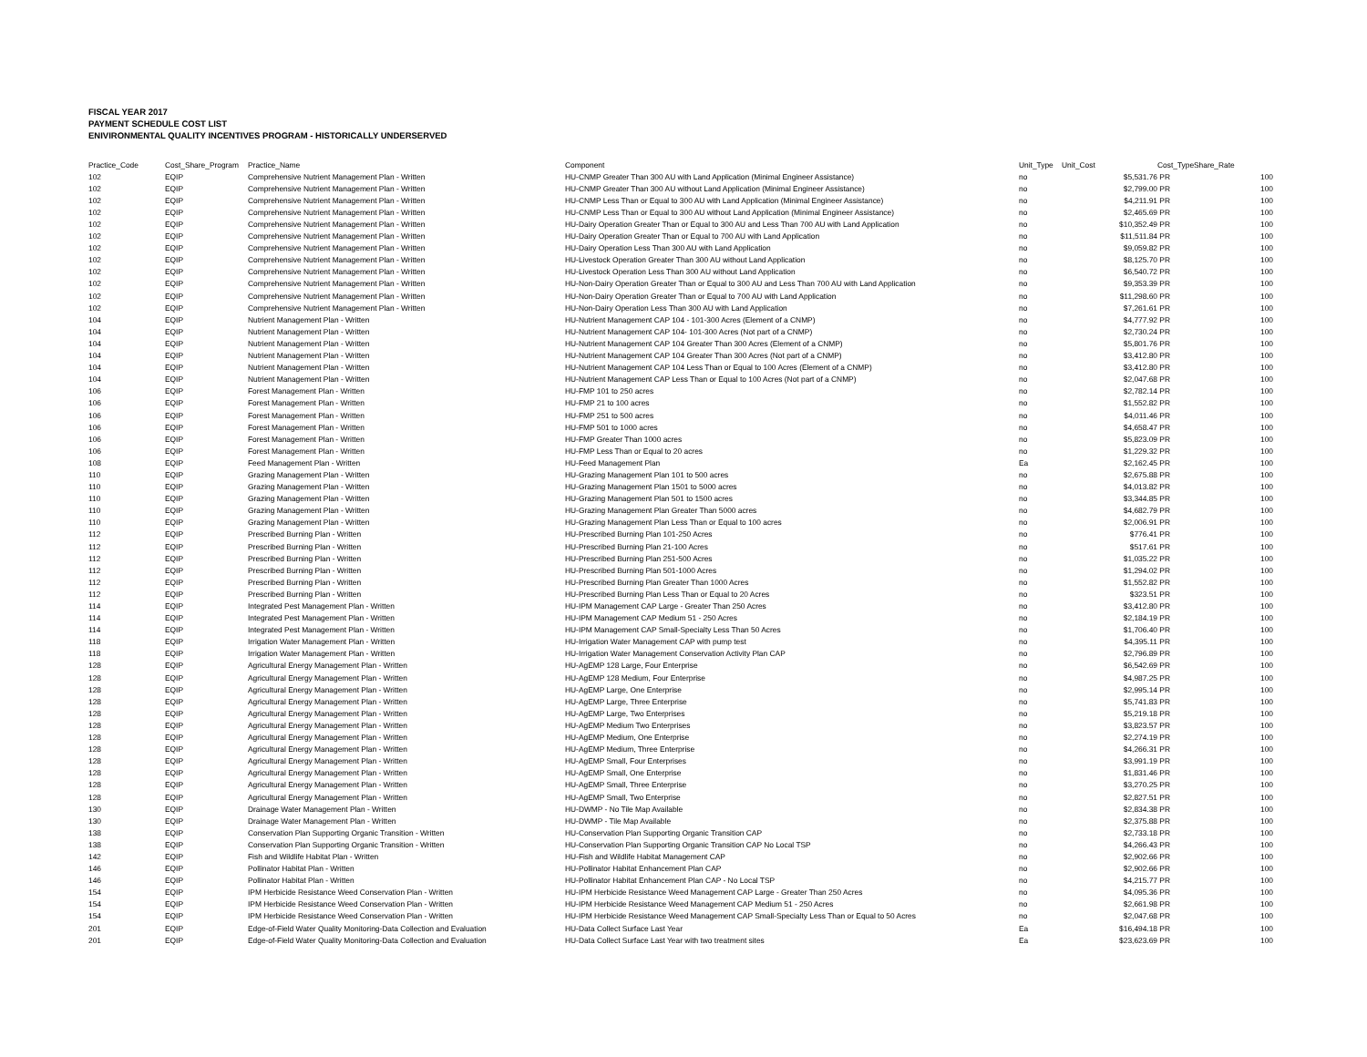FISCAL YEAR 2017
PAYMENT SCHEDULE COST LIST
ENIVIRONMENTAL QUALITY INCENTIVES PROGRAM - HISTORICALLY UNDERSERVED
| Practice_Code | Cost_Share_Program | Practice_Name | Component | Unit_Type | Unit_Cost | Cost_Type | Share_Rate |
| --- | --- | --- | --- | --- | --- | --- | --- |
| 102 | EQIP | Comprehensive Nutrient Management Plan - Written | HU-CNMP Greater Than 300 AU with Land Application (Minimal Engineer Assistance) | no | $5,531.76 | PR | 100 |
| 102 | EQIP | Comprehensive Nutrient Management Plan - Written | HU-CNMP Greater Than 300 AU without Land Application (Minimal Engineer Assistance) | no | $2,799.00 | PR | 100 |
| 102 | EQIP | Comprehensive Nutrient Management Plan - Written | HU-CNMP Less Than or Equal to 300 AU with Land Application (Minimal Engineer Assistance) | no | $4,211.91 | PR | 100 |
| 102 | EQIP | Comprehensive Nutrient Management Plan - Written | HU-CNMP Less Than or Equal to 300 AU without Land Application (Minimal Engineer Assistance) | no | $2,465.69 | PR | 100 |
| 102 | EQIP | Comprehensive Nutrient Management Plan - Written | HU-Dairy Operation Greater Than or Equal to 300 AU and Less Than 700 AU with Land Application | no | $10,352.49 | PR | 100 |
| 102 | EQIP | Comprehensive Nutrient Management Plan - Written | HU-Dairy Operation Greater Than or Equal to 700 AU with Land Application | no | $11,511.84 | PR | 100 |
| 102 | EQIP | Comprehensive Nutrient Management Plan - Written | HU-Dairy Operation Less Than 300 AU with Land Application | no | $9,059.82 | PR | 100 |
| 102 | EQIP | Comprehensive Nutrient Management Plan - Written | HU-Livestock Operation Greater Than 300 AU without Land Application | no | $8,125.70 | PR | 100 |
| 102 | EQIP | Comprehensive Nutrient Management Plan - Written | HU-Livestock Operation Less Than 300 AU without Land Application | no | $6,540.72 | PR | 100 |
| 102 | EQIP | Comprehensive Nutrient Management Plan - Written | HU-Non-Dairy Operation Greater Than or Equal to 300 AU and Less Than 700 AU with Land Application | no | $9,353.39 | PR | 100 |
| 102 | EQIP | Comprehensive Nutrient Management Plan - Written | HU-Non-Dairy Operation Greater Than or Equal to 700 AU with Land Application | no | $11,298.60 | PR | 100 |
| 102 | EQIP | Comprehensive Nutrient Management Plan - Written | HU-Non-Dairy Operation Less Than 300 AU with Land Application | no | $7,261.61 | PR | 100 |
| 104 | EQIP | Nutrient Management Plan - Written | HU-Nutrient Management CAP 104 - 101-300 Acres (Element of a CNMP) | no | $4,777.92 | PR | 100 |
| 104 | EQIP | Nutrient Management Plan - Written | HU-Nutrient Management CAP 104- 101-300 Acres (Not part of a CNMP) | no | $2,730.24 | PR | 100 |
| 104 | EQIP | Nutrient Management Plan - Written | HU-Nutrient Management CAP 104 Greater Than 300 Acres (Element of a CNMP) | no | $5,801.76 | PR | 100 |
| 104 | EQIP | Nutrient Management Plan - Written | HU-Nutrient Management CAP 104 Greater Than 300 Acres (Not part of a CNMP) | no | $3,412.80 | PR | 100 |
| 104 | EQIP | Nutrient Management Plan - Written | HU-Nutrient Management CAP 104 Less Than or Equal to 100 Acres (Element of a CNMP) | no | $3,412.80 | PR | 100 |
| 104 | EQIP | Nutrient Management Plan - Written | HU-Nutrient Management CAP Less Than or Equal to 100 Acres (Not part of a CNMP) | no | $2,047.68 | PR | 100 |
| 106 | EQIP | Forest Management Plan - Written | HU-FMP 101 to 250 acres | no | $2,782.14 | PR | 100 |
| 106 | EQIP | Forest Management Plan - Written | HU-FMP 21 to 100 acres | no | $1,552.82 | PR | 100 |
| 106 | EQIP | Forest Management Plan - Written | HU-FMP 251 to 500 acres | no | $4,011.46 | PR | 100 |
| 106 | EQIP | Forest Management Plan - Written | HU-FMP 501 to 1000 acres | no | $4,658.47 | PR | 100 |
| 106 | EQIP | Forest Management Plan - Written | HU-FMP Greater Than 1000 acres | no | $5,823.09 | PR | 100 |
| 106 | EQIP | Forest Management Plan - Written | HU-FMP Less Than or Equal to 20 acres | no | $1,229.32 | PR | 100 |
| 108 | EQIP | Feed Management Plan - Written | HU-Feed Management Plan | Ea | $2,162.45 | PR | 100 |
| 110 | EQIP | Grazing Management Plan - Written | HU-Grazing Management Plan 101 to 500 acres | no | $2,675.88 | PR | 100 |
| 110 | EQIP | Grazing Management Plan - Written | HU-Grazing Management Plan 1501 to 5000 acres | no | $4,013.82 | PR | 100 |
| 110 | EQIP | Grazing Management Plan - Written | HU-Grazing Management Plan 501 to 1500 acres | no | $3,344.85 | PR | 100 |
| 110 | EQIP | Grazing Management Plan - Written | HU-Grazing Management Plan Greater Than 5000 acres | no | $4,682.79 | PR | 100 |
| 110 | EQIP | Grazing Management Plan - Written | HU-Grazing Management Plan Less Than or Equal to 100 acres | no | $2,006.91 | PR | 100 |
| 112 | EQIP | Prescribed Burning Plan - Written | HU-Prescribed Burning Plan 101-250 Acres | no | $776.41 | PR | 100 |
| 112 | EQIP | Prescribed Burning Plan - Written | HU-Prescribed Burning Plan 21-100 Acres | no | $517.61 | PR | 100 |
| 112 | EQIP | Prescribed Burning Plan - Written | HU-Prescribed Burning Plan 251-500 Acres | no | $1,035.22 | PR | 100 |
| 112 | EQIP | Prescribed Burning Plan - Written | HU-Prescribed Burning Plan 501-1000 Acres | no | $1,294.02 | PR | 100 |
| 112 | EQIP | Prescribed Burning Plan - Written | HU-Prescribed Burning Plan Greater Than 1000 Acres | no | $1,552.82 | PR | 100 |
| 112 | EQIP | Prescribed Burning Plan - Written | HU-Prescribed Burning Plan Less Than or Equal to 20 Acres | no | $323.51 | PR | 100 |
| 114 | EQIP | Integrated Pest Management Plan - Written | HU-IPM Management CAP Large - Greater Than 250 Acres | no | $3,412.80 | PR | 100 |
| 114 | EQIP | Integrated Pest Management Plan - Written | HU-IPM Management CAP Medium 51 - 250 Acres | no | $2,184.19 | PR | 100 |
| 114 | EQIP | Integrated Pest Management Plan - Written | HU-IPM Management CAP Small-Specialty Less Than 50 Acres | no | $1,706.40 | PR | 100 |
| 118 | EQIP | Irrigation Water Management Plan - Written | HU-Irrigation Water Management CAP with pump test | no | $4,395.11 | PR | 100 |
| 118 | EQIP | Irrigation Water Management Plan - Written | HU-Irrigation Water Management Conservation Activity Plan CAP | no | $2,796.89 | PR | 100 |
| 128 | EQIP | Agricultural Energy Management Plan - Written | HU-AgEMP 128 Large, Four Enterprise | no | $6,542.69 | PR | 100 |
| 128 | EQIP | Agricultural Energy Management Plan - Written | HU-AgEMP 128 Medium, Four Enterprise | no | $4,987.25 | PR | 100 |
| 128 | EQIP | Agricultural Energy Management Plan - Written | HU-AgEMP Large, One Enterprise | no | $2,995.14 | PR | 100 |
| 128 | EQIP | Agricultural Energy Management Plan - Written | HU-AgEMP Large, Three Enterprise | no | $5,741.83 | PR | 100 |
| 128 | EQIP | Agricultural Energy Management Plan - Written | HU-AgEMP Large, Two Enterprises | no | $5,219.18 | PR | 100 |
| 128 | EQIP | Agricultural Energy Management Plan - Written | HU-AgEMP Medium Two Enterprises | no | $3,823.57 | PR | 100 |
| 128 | EQIP | Agricultural Energy Management Plan - Written | HU-AgEMP Medium, One Enterprise | no | $2,274.19 | PR | 100 |
| 128 | EQIP | Agricultural Energy Management Plan - Written | HU-AgEMP Medium, Three Enterprise | no | $4,266.31 | PR | 100 |
| 128 | EQIP | Agricultural Energy Management Plan - Written | HU-AgEMP Small, Four Enterprises | no | $3,991.19 | PR | 100 |
| 128 | EQIP | Agricultural Energy Management Plan - Written | HU-AgEMP Small, One Enterprise | no | $1,831.46 | PR | 100 |
| 128 | EQIP | Agricultural Energy Management Plan - Written | HU-AgEMP Small, Three Enterprise | no | $3,270.25 | PR | 100 |
| 128 | EQIP | Agricultural Energy Management Plan - Written | HU-AgEMP Small, Two Enterprise | no | $2,827.51 | PR | 100 |
| 130 | EQIP | Drainage Water Management Plan - Written | HU-DWMP - No Tile Map Available | no | $2,834.38 | PR | 100 |
| 130 | EQIP | Drainage Water Management Plan - Written | HU-DWMP - Tile Map Available | no | $2,375.88 | PR | 100 |
| 138 | EQIP | Conservation Plan Supporting Organic Transition - Written | HU-Conservation Plan Supporting Organic Transition CAP | no | $2,733.18 | PR | 100 |
| 138 | EQIP | Conservation Plan Supporting Organic Transition - Written | HU-Conservation Plan Supporting Organic Transition CAP No Local TSP | no | $4,266.43 | PR | 100 |
| 142 | EQIP | Fish and Wildlife Habitat Plan - Written | HU-Fish and Wildlife Habitat Management CAP | no | $2,902.66 | PR | 100 |
| 146 | EQIP | Pollinator Habitat Plan - Written | HU-Pollinator Habitat Enhancement Plan CAP | no | $2,902.66 | PR | 100 |
| 146 | EQIP | Pollinator Habitat Plan - Written | HU-Pollinator Habitat Enhancement Plan CAP - No Local TSP | no | $4,215.77 | PR | 100 |
| 154 | EQIP | IPM Herbicide Resistance Weed Conservation Plan - Written | HU-IPM Herbicide Resistance Weed Management CAP Large - Greater Than 250 Acres | no | $4,095.36 | PR | 100 |
| 154 | EQIP | IPM Herbicide Resistance Weed Conservation Plan - Written | HU-IPM Herbicide Resistance Weed Management CAP Medium 51 - 250 Acres | no | $2,661.98 | PR | 100 |
| 154 | EQIP | IPM Herbicide Resistance Weed Conservation Plan - Written | HU-IPM Herbicide Resistance Weed Management CAP Small-Specialty Less Than or Equal to 50 Acres | no | $2,047.68 | PR | 100 |
| 201 | EQIP | Edge-of-Field Water Quality Monitoring-Data Collection and Evaluation | HU-Data Collect Surface Last Year | Ea | $16,494.18 | PR | 100 |
| 201 | EQIP | Edge-of-Field Water Quality Monitoring-Data Collection and Evaluation | HU-Data Collect Surface Last Year with two treatment sites | Ea | $23,623.69 | PR | 100 |